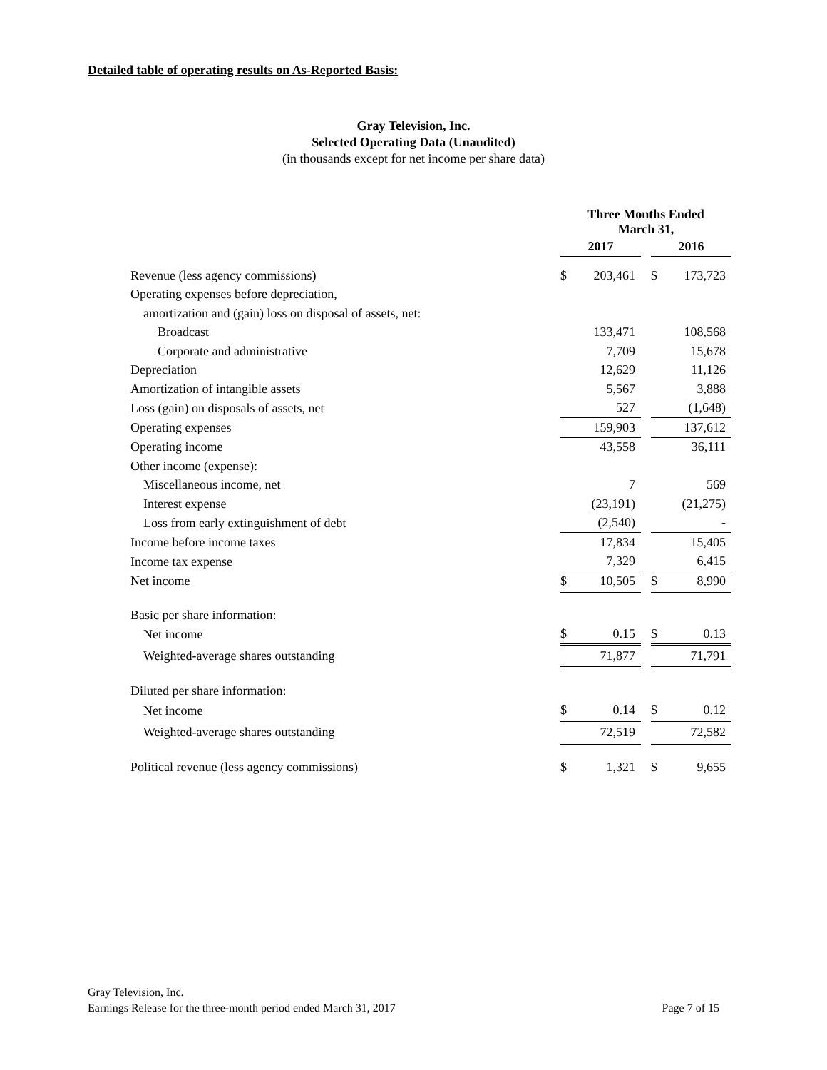Detailed table of operating results on As-Reported Basis:
Gray Television, Inc.
Selected Operating Data (Unaudited)
(in thousands except for net income per share data)
| | Three Months Ended March 31, | | | | |
| | 2017 | | | 2016 | |
| Revenue (less agency commissions) | $ | 203,461 | | $ | 173,723 |
| Operating expenses before depreciation, | | | | | |
| amortization and (gain) loss on disposal of assets, net: | | | | | |
| Broadcast | | 133,471 | | | 108,568 |
| Corporate and administrative | | 7,709 | | | 15,678 |
| Depreciation | | 12,629 | | | 11,126 |
| Amortization of intangible assets | | 5,567 | | | 3,888 |
| Loss (gain) on disposals of assets, net | | 527 | | | (1,648) |
| Operating expenses | | 159,903 | | | 137,612 |
| Operating income | | 43,558 | | | 36,111 |
| Other income (expense): | | | | | |
| Miscellaneous income, net | | 7 | | | 569 |
| Interest expense | | (23,191) | | | (21,275) |
| Loss from early extinguishment of debt | | (2,540) | | | - |
| Income before income taxes | | 17,834 | | | 15,405 |
| Income tax expense | | 7,329 | | | 6,415 |
| Net income | $ | 10,505 | | $ | 8,990 |
| Basic per share information: | | | | | |
| Net income | $ | 0.15 | | $ | 0.13 |
| Weighted-average shares outstanding | | 71,877 | | | 71,791 |
| Diluted per share information: | | | | | |
| Net income | $ | 0.14 | | $ | 0.12 |
| Weighted-average shares outstanding | | 72,519 | | | 72,582 |
| Political revenue (less agency commissions) | $ | 1,321 | | $ | 9,655 |
Gray Television, Inc.
Earnings Release for the three-month period ended March 31, 2017 Page 7 of 15